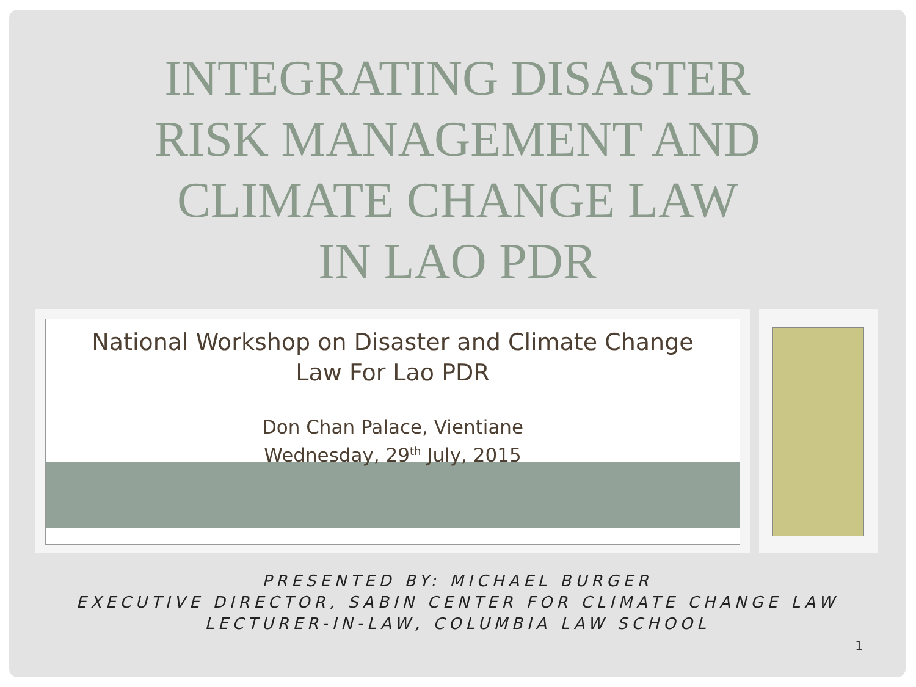INTEGRATING DISASTER
RISK MANAGEMENT AND
CLIMATE CHANGE LAW
IN LAO PDR
National Workshop on Disaster and Climate Change
Law For Lao PDR
Don Chan Palace, Vientiane
Wednesday, 29<sup>th</sup> July, 2015
PRESENTED BY: MICHAEL BURGER
EXECUTIVE DIRECTOR, SABIN CENTER FOR CLIMATE CHANGE LAW
LECTURER-IN-LAW, COLUMBIA LAW SCHOOL
1